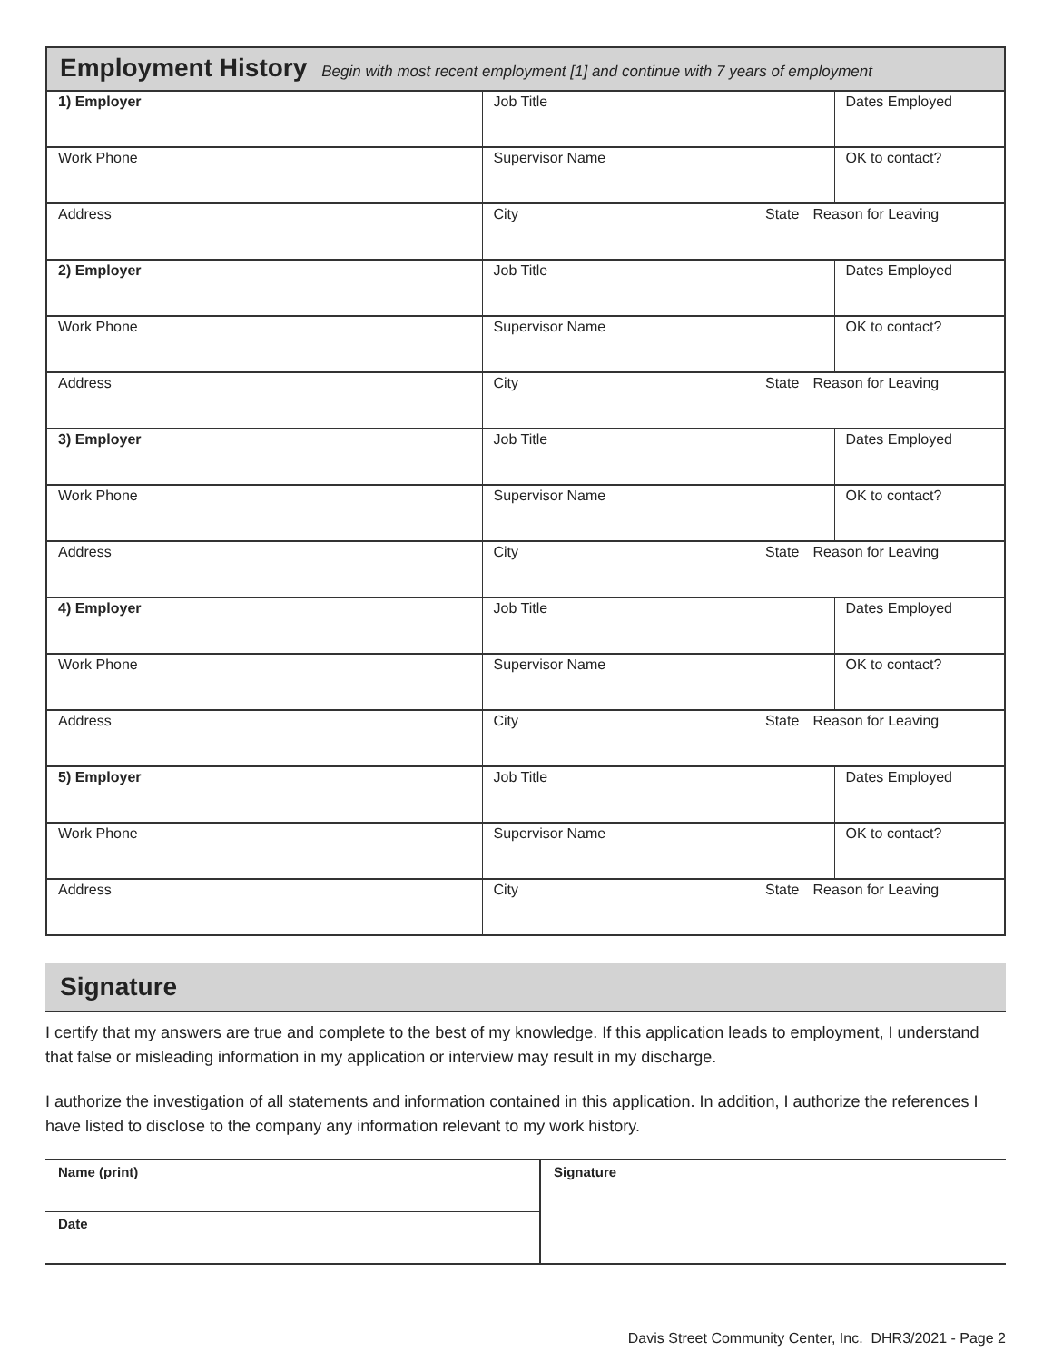Employment History
Begin with most recent employment [1] and continue with 7 years of employment
| 1) Employer | Job Title | | | Dates Employed |
| Work Phone | Supervisor Name | | | OK to contact? |
| Address | City | State | Reason for Leaving | |
| 2) Employer | Job Title | | | Dates Employed |
| Work Phone | Supervisor Name | | | OK to contact? |
| Address | City | State | Reason for Leaving | |
| 3) Employer | Job Title | | | Dates Employed |
| Work Phone | Supervisor Name | | | OK to contact? |
| Address | City | State | Reason for Leaving | |
| 4) Employer | Job Title | | | Dates Employed |
| Work Phone | Supervisor Name | | | OK to contact? |
| Address | City | State | Reason for Leaving | |
| 5) Employer | Job Title | | | Dates Employed |
| Work Phone | Supervisor Name | | | OK to contact? |
| Address | City | State | Reason for Leaving | |
Signature
I certify that my answers are true and complete to the best of my knowledge. If this application leads to employment, I understand that false or misleading information in my application or interview may result in my discharge.
I authorize the investigation of all statements and information contained in this application. In addition, I authorize the references I have listed to disclose to the company any information relevant to my work history.
| Name (print) | Signature |
| Date | |
Davis Street Community Center, Inc. DHR3/2021 - Page 2